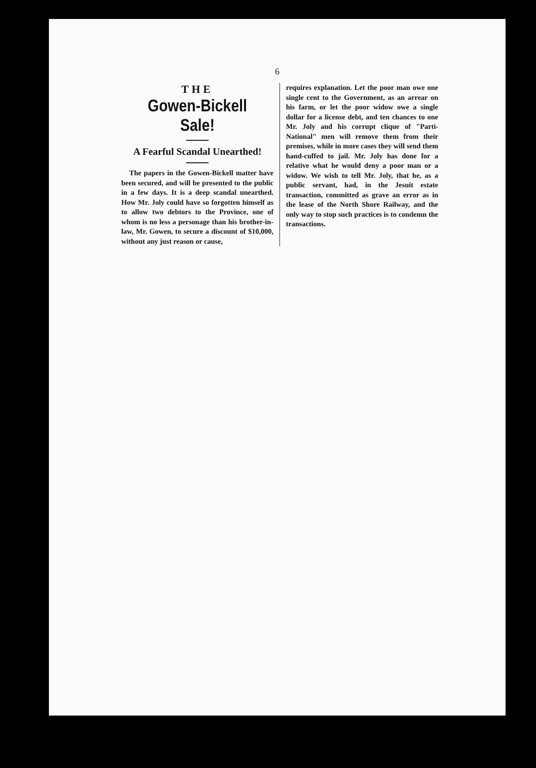6
THE
Gowen-Bickell Sale!
A Fearful Scandal Unearthed!
The papers in the Gowen-Bickell matter have been secured, and will be presented to the public in a few days. It is a deep scandal unearthed. How Mr. Joly could have so forgotten himself as to allow two debtors to the Province, one of whom is no less a personage than his brother-in-law, Mr. Gowen, to secure a discount of $10,000, without any just reason or cause,
requires explanation. Let the poor man owe one single cent to the Government, as an arrear on his farm, or let the poor widow owe a single dollar for a license debt, and ten chances to one Mr. Joly and his corrupt clique of "Parti-National" men will remove them from their premises, while in more cases they will send them hand-cuffed to jail. Mr. Joly has done for a relative what he would deny a poor man or a widow. We wish to tell Mr. Joly, that he, as a public servant, had, in the Jesuit estate transaction, committed as grave an error as in the lease of the North Shore Railway, and the only way to stop such practices is to condemn the transactions.